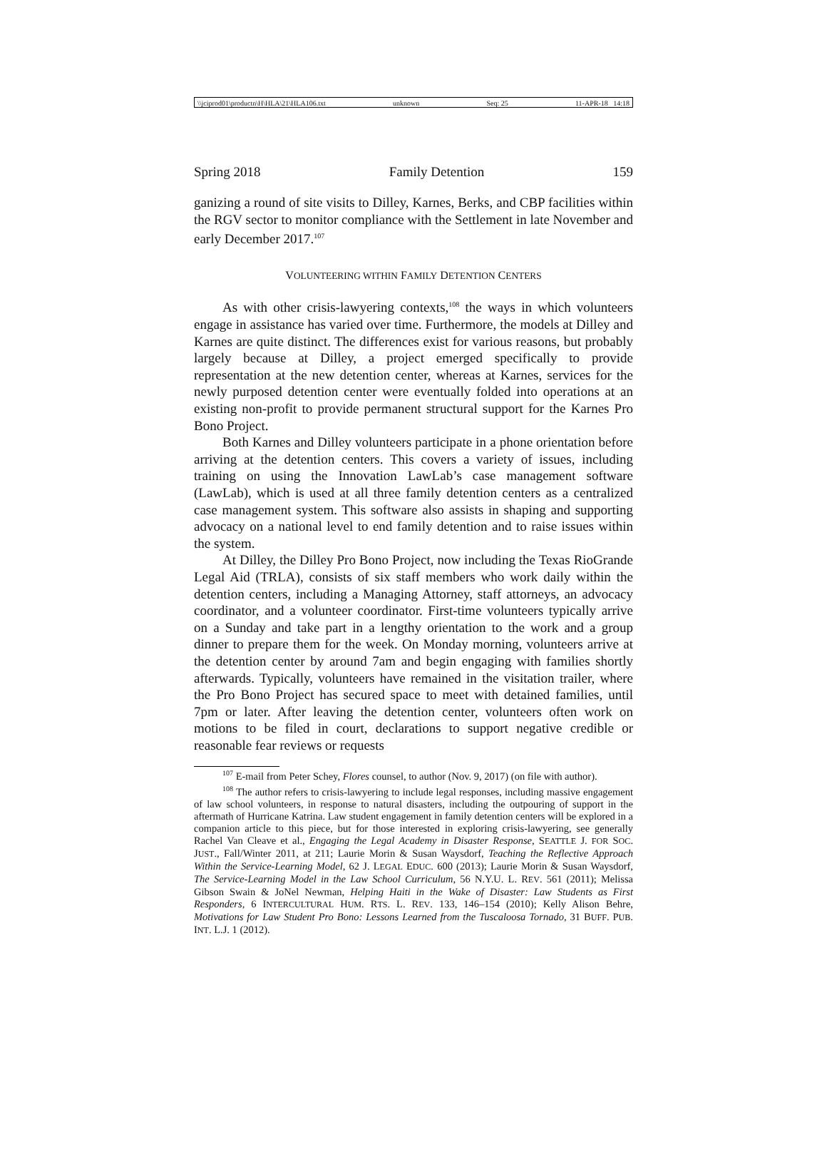\\jciprod01\productn\H\HLA\21\HLA106.txt unknown Seq: 25 11-APR-18 14:18
Spring 2018 Family Detention 159
ganizing a round of site visits to Dilley, Karnes, Berks, and CBP facilities within the RGV sector to monitor compliance with the Settlement in late November and early December 2017.<sup>107</sup>
VOLUNTEERING WITHIN FAMILY DETENTION CENTERS
As with other crisis-lawyering contexts,<sup>108</sup> the ways in which volunteers engage in assistance has varied over time. Furthermore, the models at Dilley and Karnes are quite distinct. The differences exist for various reasons, but probably largely because at Dilley, a project emerged specifically to provide representation at the new detention center, whereas at Karnes, services for the newly purposed detention center were eventually folded into operations at an existing non-profit to provide permanent structural support for the Karnes Pro Bono Project.
Both Karnes and Dilley volunteers participate in a phone orientation before arriving at the detention centers. This covers a variety of issues, including training on using the Innovation LawLab’s case management software (LawLab), which is used at all three family detention centers as a centralized case management system. This software also assists in shaping and supporting advocacy on a national level to end family detention and to raise issues within the system.
At Dilley, the Dilley Pro Bono Project, now including the Texas RioGrande Legal Aid (TRLA), consists of six staff members who work daily within the detention centers, including a Managing Attorney, staff attorneys, an advocacy coordinator, and a volunteer coordinator. First-time volunteers typically arrive on a Sunday and take part in a lengthy orientation to the work and a group dinner to prepare them for the week. On Monday morning, volunteers arrive at the detention center by around 7am and begin engaging with families shortly afterwards. Typically, volunteers have remained in the visitation trailer, where the Pro Bono Project has secured space to meet with detained families, until 7pm or later. After leaving the detention center, volunteers often work on motions to be filed in court, declarations to support negative credible or reasonable fear reviews or requests
<sup>107</sup> E-mail from Peter Schey, Flores counsel, to author (Nov. 9, 2017) (on file with author).
<sup>108</sup> The author refers to crisis-lawyering to include legal responses, including massive engagement of law school volunteers, in response to natural disasters, including the outpouring of support in the aftermath of Hurricane Katrina. Law student engagement in family detention centers will be explored in a companion article to this piece, but for those interested in exploring crisis-lawyering, see generally Rachel Van Cleave et al., Engaging the Legal Academy in Disaster Response, SEATTLE J. FOR SOC. JUST., Fall/Winter 2011, at 211; Laurie Morin & Susan Waysdorf, Teaching the Reflective Approach Within the Service-Learning Model, 62 J. LEGAL EDUC. 600 (2013); Laurie Morin & Susan Waysdorf, The Service-Learning Model in the Law School Curriculum, 56 N.Y.U. L. REV. 561 (2011); Melissa Gibson Swain & JoNel Newman, Helping Haiti in the Wake of Disaster: Law Students as First Responders, 6 INTERCULTURAL HUM. RTS. L. REV. 133, 146–154 (2010); Kelly Alison Behre, Motivations for Law Student Pro Bono: Lessons Learned from the Tuscaloosa Tornado, 31 BUFF. PUB. INT. L.J. 1 (2012).